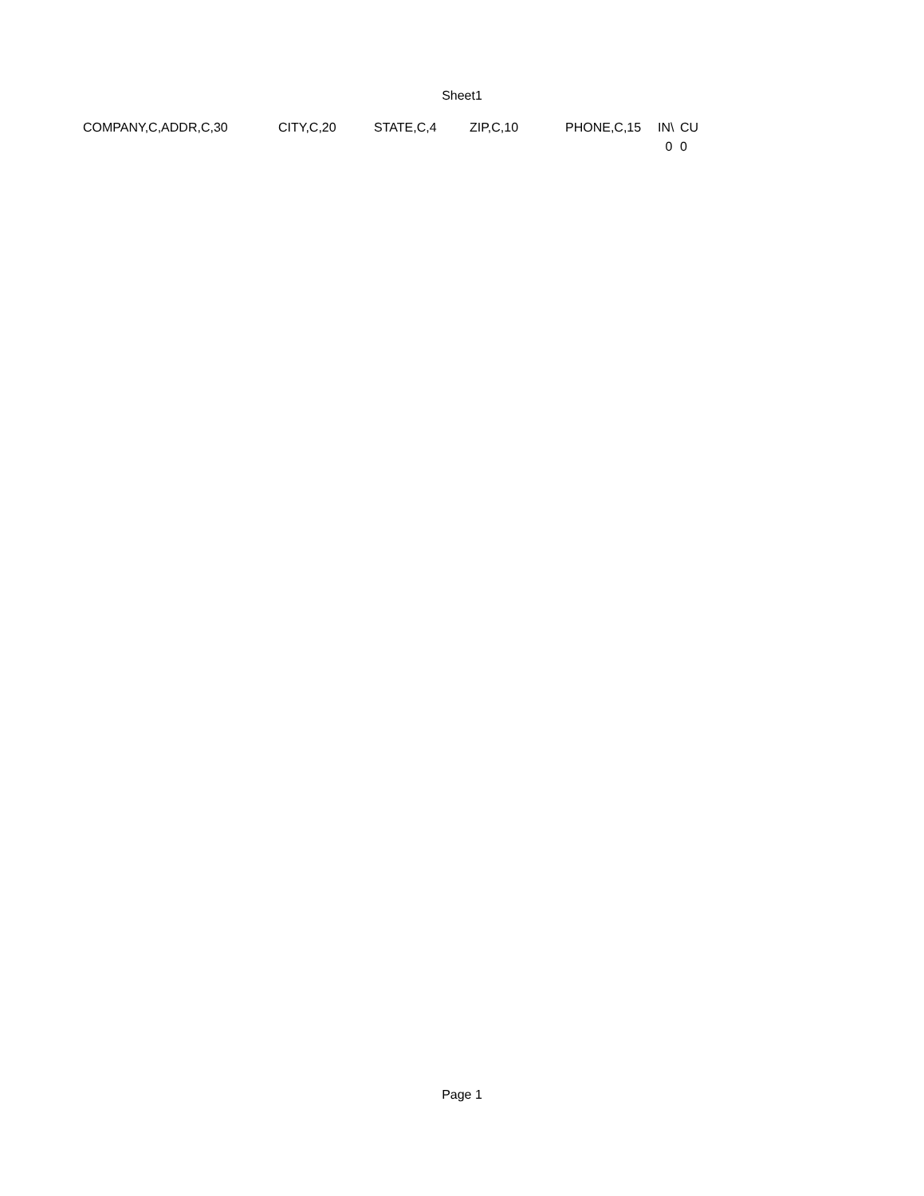Sheet1
| COMPANY,C,ADDR,C,30 | CITY,C,20 | STATE,C,4 | ZIP,C,10 | PHONE,C,15 | IN\ | CU |
| | | | | | 0 | 0 |
Page 1